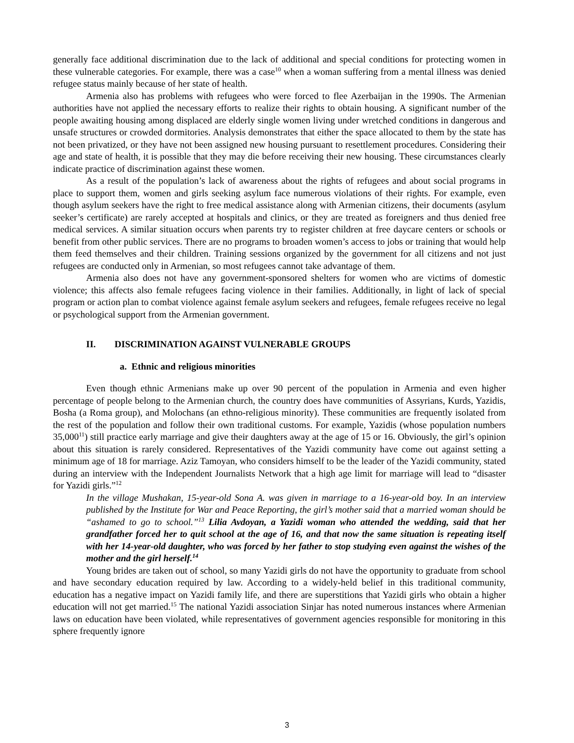generally face additional discrimination due to the lack of additional and special conditions for protecting women in these vulnerable categories. For example, there was a case<sup>10</sup> when a woman suffering from a mental illness was denied refugee status mainly because of her state of health.
Armenia also has problems with refugees who were forced to flee Azerbaijan in the 1990s. The Armenian authorities have not applied the necessary efforts to realize their rights to obtain housing. A significant number of the people awaiting housing among displaced are elderly single women living under wretched conditions in dangerous and unsafe structures or crowded dormitories. Analysis demonstrates that either the space allocated to them by the state has not been privatized, or they have not been assigned new housing pursuant to resettlement procedures. Considering their age and state of health, it is possible that they may die before receiving their new housing. These circumstances clearly indicate practice of discrimination against these women.
As a result of the population’s lack of awareness about the rights of refugees and about social programs in place to support them, women and girls seeking asylum face numerous violations of their rights. For example, even though asylum seekers have the right to free medical assistance along with Armenian citizens, their documents (asylum seeker’s certificate) are rarely accepted at hospitals and clinics, or they are treated as foreigners and thus denied free medical services. A similar situation occurs when parents try to register children at free daycare centers or schools or benefit from other public services. There are no programs to broaden women’s access to jobs or training that would help them feed themselves and their children. Training sessions organized by the government for all citizens and not just refugees are conducted only in Armenian, so most refugees cannot take advantage of them.
Armenia also does not have any government-sponsored shelters for women who are victims of domestic violence; this affects also female refugees facing violence in their families. Additionally, in light of lack of special program or action plan to combat violence against female asylum seekers and refugees, female refugees receive no legal or psychological support from the Armenian government.
II. DISCRIMINATION AGAINST VULNERABLE GROUPS
a. Ethnic and religious minorities
Even though ethnic Armenians make up over 90 percent of the population in Armenia and even higher percentage of people belong to the Armenian church, the country does have communities of Assyrians, Kurds, Yazidis, Bosha (a Roma group), and Molochans (an ethno-religious minority). These communities are frequently isolated from the rest of the population and follow their own traditional customs. For example, Yazidis (whose population numbers 35,000<sup>11</sup>) still practice early marriage and give their daughters away at the age of 15 or 16. Obviously, the girl’s opinion about this situation is rarely considered. Representatives of the Yazidi community have come out against setting a minimum age of 18 for marriage. Aziz Tamoyan, who considers himself to be the leader of the Yazidi community, stated during an interview with the Independent Journalists Network that a high age limit for marriage will lead to “disaster for Yazidi girls.”<sup>12</sup>
In the village Mushakan, 15-year-old Sona A. was given in marriage to a 16-year-old boy. In an interview published by the Institute for War and Peace Reporting, the girl’s mother said that a married woman should be “ashamed to go to school.”<sup>13</sup> Lilia Avdoyan, a Yazidi woman who attended the wedding, said that her grandfather forced her to quit school at the age of 16, and that now the same situation is repeating itself with her 14-year-old daughter, who was forced by her father to stop studying even against the wishes of the mother and the girl herself.<sup>14</sup>
Young brides are taken out of school, so many Yazidi girls do not have the opportunity to graduate from school and have secondary education required by law. According to a widely-held belief in this traditional community, education has a negative impact on Yazidi family life, and there are superstitions that Yazidi girls who obtain a higher education will not get married.<sup>15</sup> The national Yazidi association Sinjar has noted numerous instances where Armenian laws on education have been violated, while representatives of government agencies responsible for monitoring in this sphere frequently ignore
3